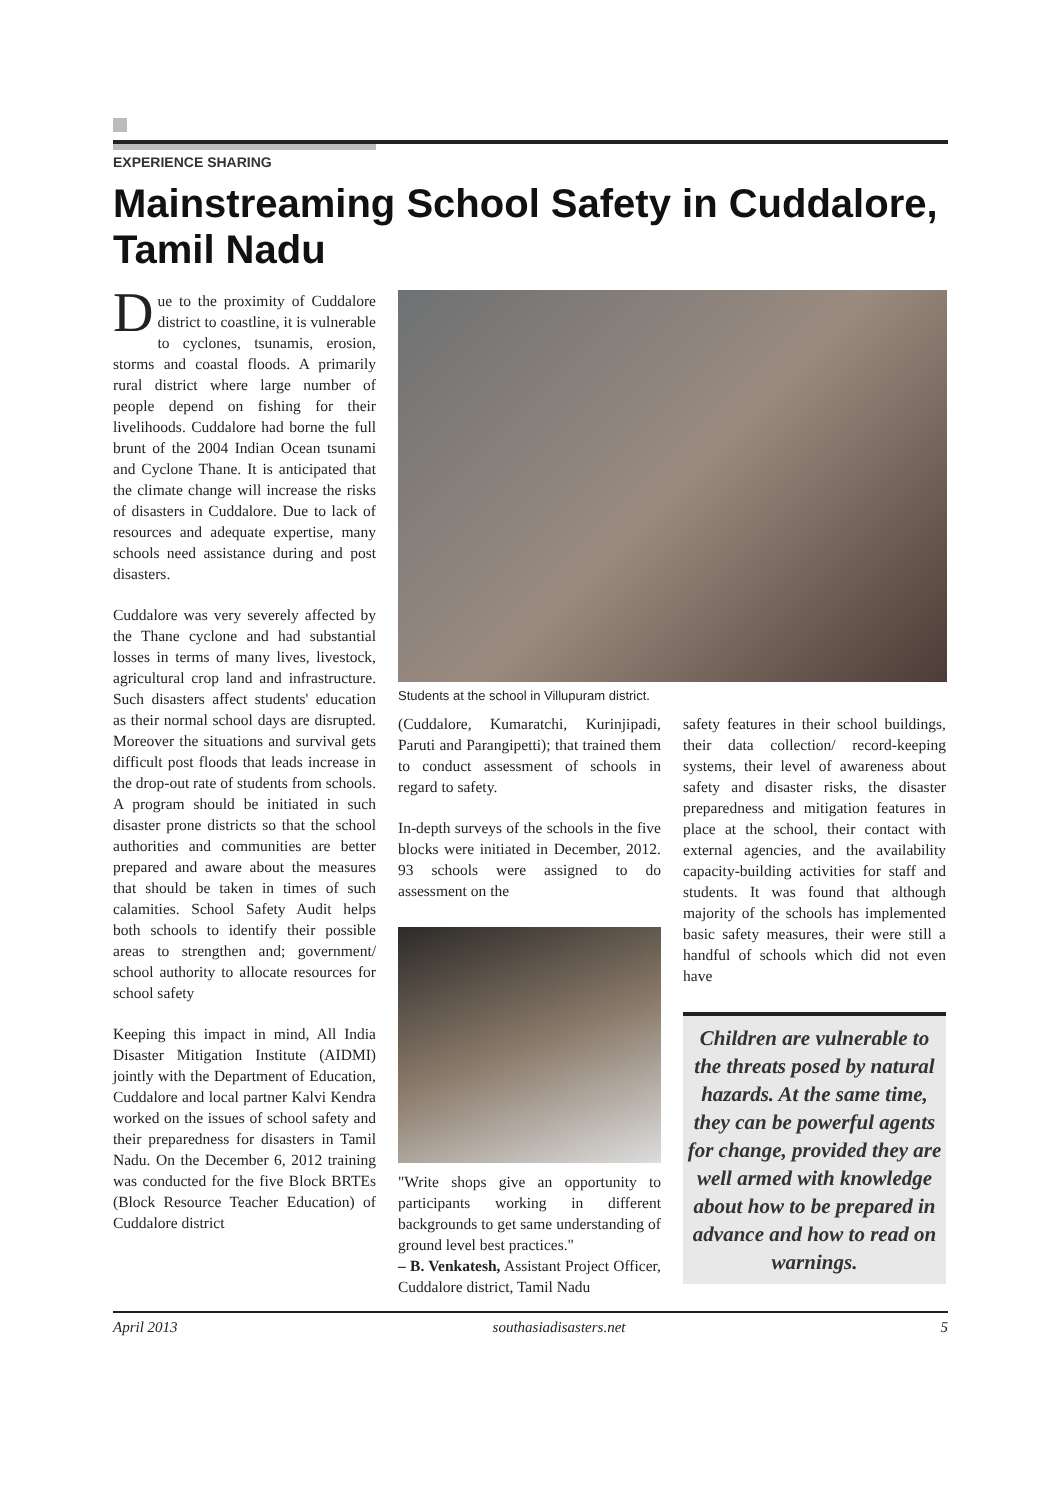EXPERIENCE SHARING
Mainstreaming School Safety in Cuddalore, Tamil Nadu
Due to the proximity of Cuddalore district to coastline, it is vulnerable to cyclones, tsunamis, erosion, storms and coastal floods. A primarily rural district where large number of people depend on fishing for their livelihoods. Cuddalore had borne the full brunt of the 2004 Indian Ocean tsunami and Cyclone Thane. It is anticipated that the climate change will increase the risks of disasters in Cuddalore. Due to lack of resources and adequate expertise, many schools need assistance during and post disasters.
Cuddalore was very severely affected by the Thane cyclone and had substantial losses in terms of many lives, livestock, agricultural crop land and infrastructure. Such disasters affect students' education as their normal school days are disrupted. Moreover the situations and survival gets difficult post floods that leads increase in the drop-out rate of students from schools. A program should be initiated in such disaster prone districts so that the school authorities and communities are better prepared and aware about the measures that should be taken in times of such calamities. School Safety Audit helps both schools to identify their possible areas to strengthen and; government/ school authority to allocate resources for school safety
Keeping this impact in mind, All India Disaster Mitigation Institute (AIDMI) jointly with the Department of Education, Cuddalore and local partner Kalvi Kendra worked on the issues of school safety and their preparedness for disasters in Tamil Nadu. On the December 6, 2012 training was conducted for the five Block BRTEs (Block Resource Teacher Education) of Cuddalore district
Students at the school in Villupuram district.
(Cuddalore, Kumaratchi, Kurinjipadi, Paruti and Parangipetti); that trained them to conduct assessment of schools in regard to safety.
In-depth surveys of the schools in the five blocks were initiated in December, 2012. 93 schools were assigned to do assessment on the
"Write shops give an opportunity to participants working in different backgrounds to get same understanding of ground level best practices."
– B. Venkatesh, Assistant Project Officer, Cuddalore district, Tamil Nadu
safety features in their school buildings, their data collection/ record-keeping systems, their level of awareness about safety and disaster risks, the disaster preparedness and mitigation features in place at the school, their contact with external agencies, and the availability capacity-building activities for staff and students. It was found that although majority of the schools has implemented basic safety measures, their were still a handful of schools which did not even have
Children are vulnerable to the threats posed by natural hazards. At the same time, they can be powerful agents for change, provided they are well armed with knowledge about how to be prepared in advance and how to read on warnings.
April 2013 southasiadisasters.net 5